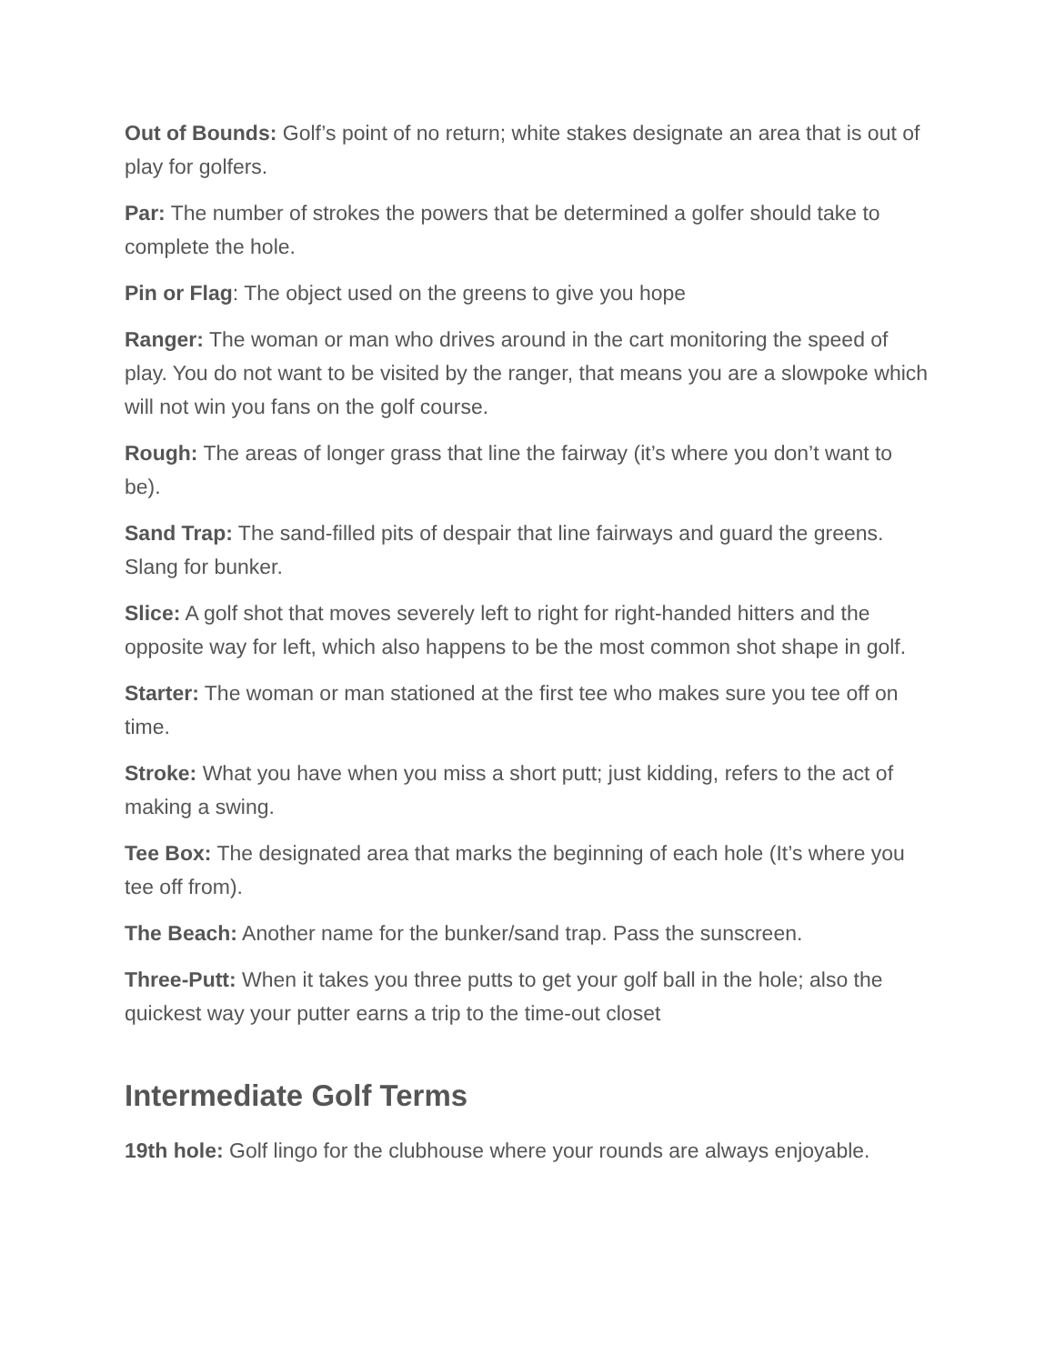Out of Bounds: Golf’s point of no return; white stakes designate an area that is out of play for golfers.
Par: The number of strokes the powers that be determined a golfer should take to complete the hole.
Pin or Flag: The object used on the greens to give you hope
Ranger: The woman or man who drives around in the cart monitoring the speed of play. You do not want to be visited by the ranger, that means you are a slowpoke which will not win you fans on the golf course.
Rough: The areas of longer grass that line the fairway (it’s where you don’t want to be).
Sand Trap: The sand-filled pits of despair that line fairways and guard the greens. Slang for bunker.
Slice: A golf shot that moves severely left to right for right-handed hitters and the opposite way for left, which also happens to be the most common shot shape in golf.
Starter: The woman or man stationed at the first tee who makes sure you tee off on time.
Stroke: What you have when you miss a short putt; just kidding, refers to the act of making a swing.
Tee Box: The designated area that marks the beginning of each hole (It’s where you tee off from).
The Beach: Another name for the bunker/sand trap. Pass the sunscreen.
Three-Putt: When it takes you three putts to get your golf ball in the hole; also the quickest way your putter earns a trip to the time-out closet
Intermediate Golf Terms
19th hole: Golf lingo for the clubhouse where your rounds are always enjoyable.